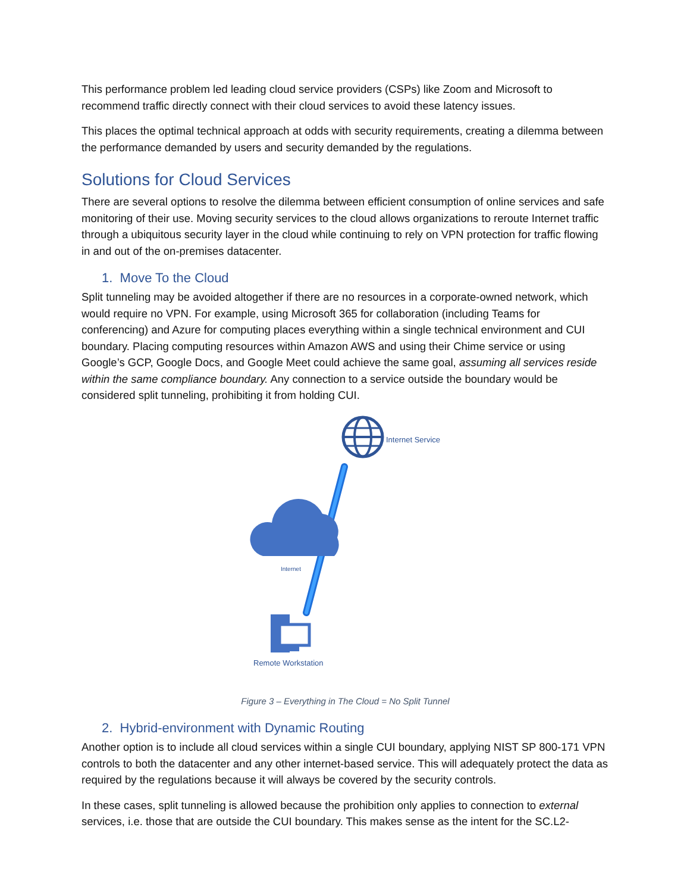This performance problem led leading cloud service providers (CSPs) like Zoom and Microsoft to recommend traffic directly connect with their cloud services to avoid these latency issues.
This places the optimal technical approach at odds with security requirements, creating a dilemma between the performance demanded by users and security demanded by the regulations.
Solutions for Cloud Services
There are several options to resolve the dilemma between efficient consumption of online services and safe monitoring of their use. Moving security services to the cloud allows organizations to reroute Internet traffic through a ubiquitous security layer in the cloud while continuing to rely on VPN protection for traffic flowing in and out of the on-premises datacenter.
1. Move To the Cloud
Split tunneling may be avoided altogether if there are no resources in a corporate-owned network, which would require no VPN. For example, using Microsoft 365 for collaboration (including Teams for conferencing) and Azure for computing places everything within a single technical environment and CUI boundary. Placing computing resources within Amazon AWS and using their Chime service or using Google’s GCP, Google Docs, and Google Meet could achieve the same goal, assuming all services reside within the same compliance boundary. Any connection to a service outside the boundary would be considered split tunneling, prohibiting it from holding CUI.
Internet Service
Internet
Remote Workstation
Figure 3 – Everything in The Cloud = No Split Tunnel
2. Hybrid-environment with Dynamic Routing
Another option is to include all cloud services within a single CUI boundary, applying NIST SP 800-171 VPN controls to both the datacenter and any other internet-based service. This will adequately protect the data as required by the regulations because it will always be covered by the security controls.
In these cases, split tunneling is allowed because the prohibition only applies to connection to external services, i.e. those that are outside the CUI boundary. This makes sense as the intent for the SC.L2-